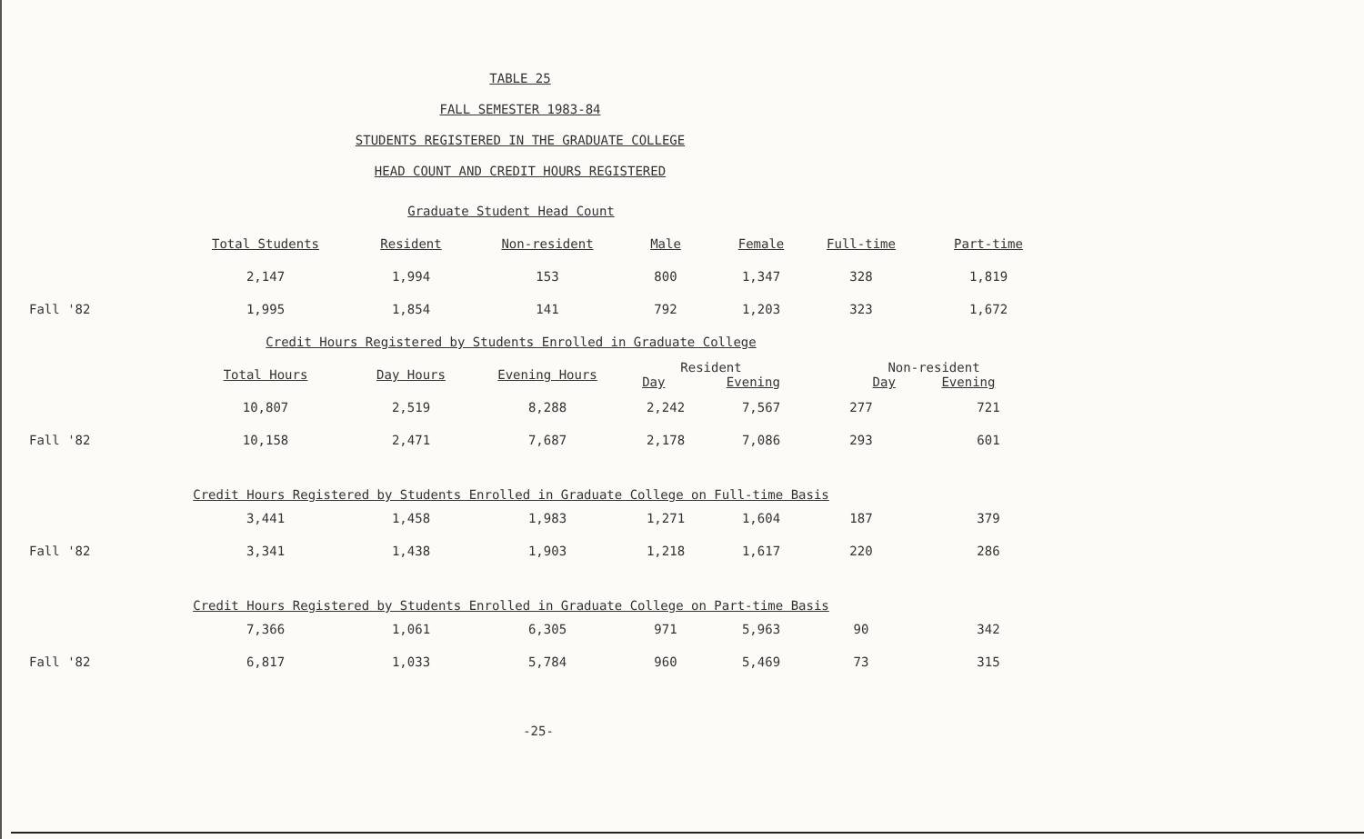TABLE 25
FALL SEMESTER 1983-84
STUDENTS REGISTERED IN THE GRADUATE COLLEGE
HEAD COUNT AND CREDIT HOURS REGISTERED
| | Graduate Student Head Count | | | | | | |
| | Total Students | Resident | Non-resident | Male | Female | Full-time | Part-time |
| | 2,147 | 1,994 | 153 | 800 | 1,347 | 328 | 1,819 |
| Fall '82 | 1,995 | 1,854 | 141 | 792 | 1,203 | 323 | 1,672 |
| | Credit Hours Registered by Students Enrolled in Graduate College | | | | | | |
| | Total Hours | Day Hours | Evening Hours | Resident Day Evening | | Non-resident Day Evening | |
| | 10,807 | 2,519 | 8,288 | 2,242 | 7,567 | 277 | 721 |
| Fall '82 | 10,158 | 2,471 | 7,687 | 2,178 | 7,086 | 293 | 601 |
| | Credit Hours Registered by Students Enrolled in Graduate College on Full-time Basis | | | | | | |
| | 3,441 | 1,458 | 1,983 | 1,271 | 1,604 | 187 | 379 |
| Fall '82 | 3,341 | 1,438 | 1,903 | 1,218 | 1,617 | 220 | 286 |
| | Credit Hours Registered by Students Enrolled in Graduate College on Part-time Basis | | | | | | |
| | 7,366 | 1,061 | 6,305 | 971 | 5,963 | 90 | 342 |
| Fall '82 | 6,817 | 1,033 | 5,784 | 960 | 5,469 | 73 | 315 |
-25-